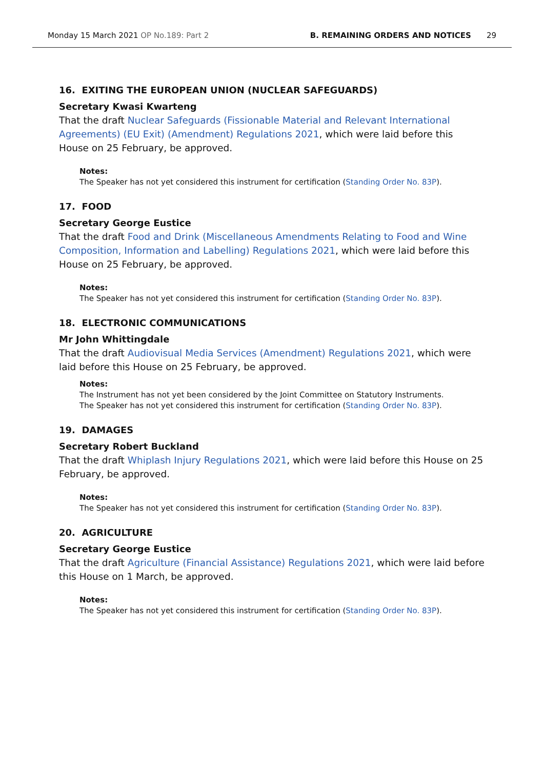Monday 15 March 2021 OP No.189: Part 2
B. REMAINING ORDERS AND NOTICES 29
16. EXITING THE EUROPEAN UNION (NUCLEAR SAFEGUARDS)
Secretary Kwasi Kwarteng
That the draft Nuclear Safeguards (Fissionable Material and Relevant International Agreements) (EU Exit) (Amendment) Regulations 2021, which were laid before this House on 25 February, be approved.
Notes:
The Speaker has not yet considered this instrument for certification (Standing Order No. 83P).
17. FOOD
Secretary George Eustice
That the draft Food and Drink (Miscellaneous Amendments Relating to Food and Wine Composition, Information and Labelling) Regulations 2021, which were laid before this House on 25 February, be approved.
Notes:
The Speaker has not yet considered this instrument for certification (Standing Order No. 83P).
18. ELECTRONIC COMMUNICATIONS
Mr John Whittingdale
That the draft Audiovisual Media Services (Amendment) Regulations 2021, which were laid before this House on 25 February, be approved.
Notes:
The Instrument has not yet been considered by the Joint Committee on Statutory Instruments.
The Speaker has not yet considered this instrument for certification (Standing Order No. 83P).
19. DAMAGES
Secretary Robert Buckland
That the draft Whiplash Injury Regulations 2021, which were laid before this House on 25 February, be approved.
Notes:
The Speaker has not yet considered this instrument for certification (Standing Order No. 83P).
20. AGRICULTURE
Secretary George Eustice
That the draft Agriculture (Financial Assistance) Regulations 2021, which were laid before this House on 1 March, be approved.
Notes:
The Speaker has not yet considered this instrument for certification (Standing Order No. 83P).